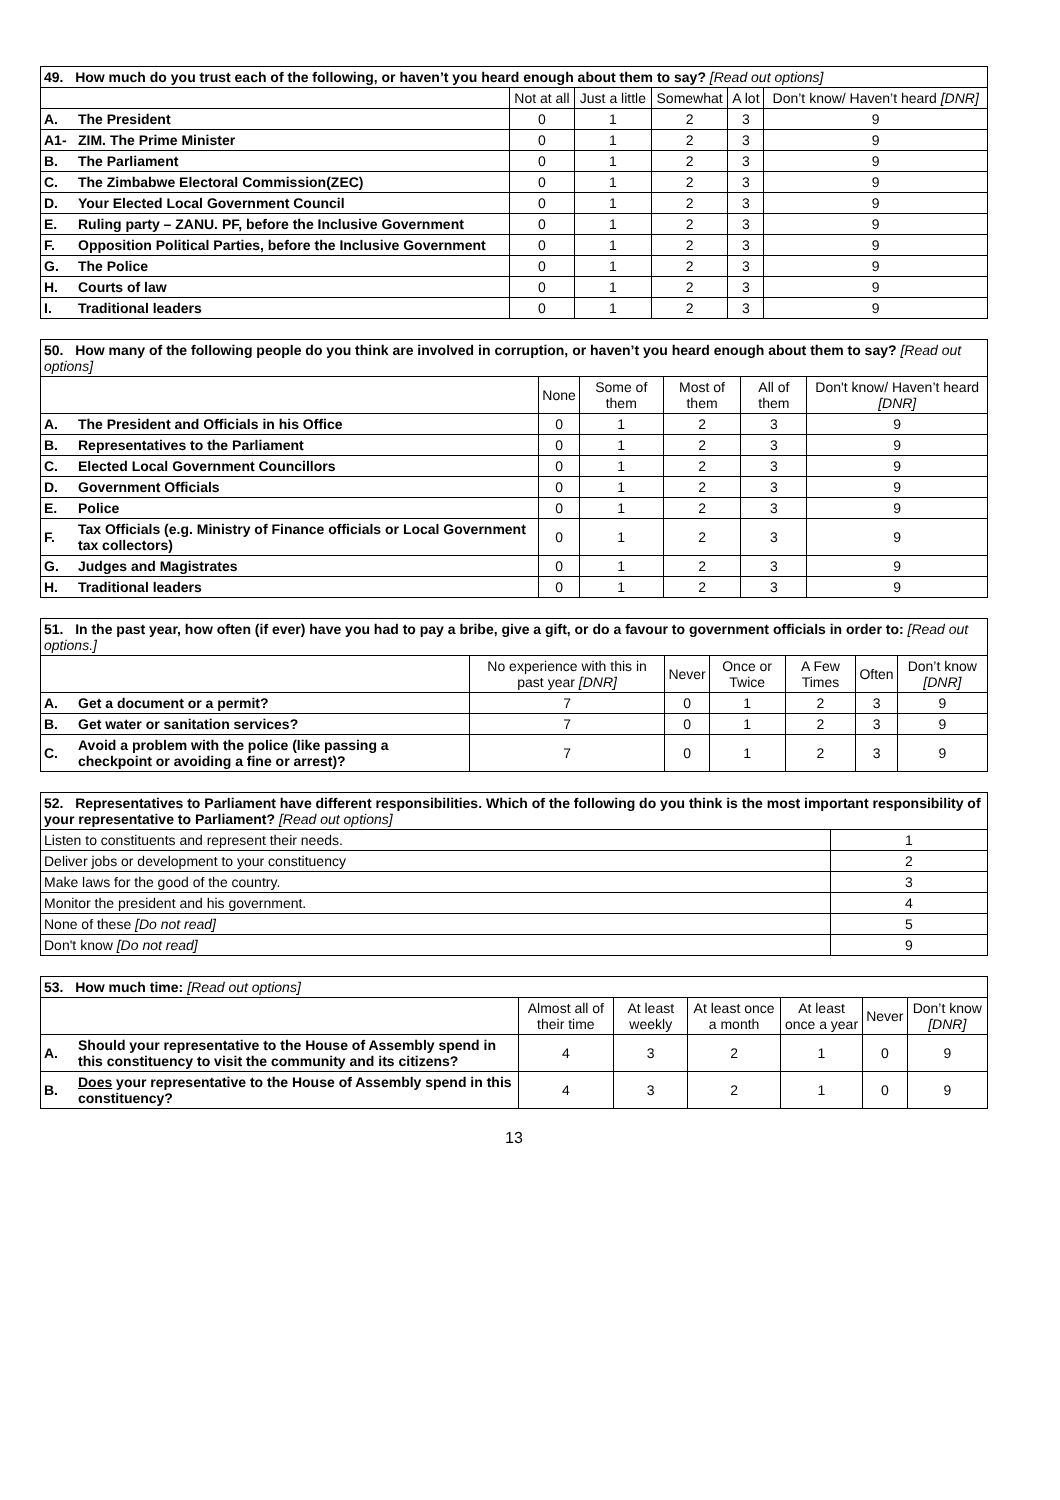| 49. How much do you trust each of the following, or haven’t you heard enough about them to say? [Read out options] | | | | | | |
| | | Not at all | Just a little | Somewhat | A lot | Don’t know/ Haven’t heard [DNR] |
| A. | The President | 0 | 1 | 2 | 3 | 9 |
| A1- | ZIM. The Prime Minister | 0 | 1 | 2 | 3 | 9 |
| B. | The Parliament | 0 | 1 | 2 | 3 | 9 |
| C. | The Zimbabwe Electoral Commission(ZEC) | 0 | 1 | 2 | 3 | 9 |
| D. | Your Elected Local Government Council | 0 | 1 | 2 | 3 | 9 |
| E. | Ruling party – ZANU. PF, before the Inclusive Government | 0 | 1 | 2 | 3 | 9 |
| F. | Opposition Political Parties, before the Inclusive Government | 0 | 1 | 2 | 3 | 9 |
| G. | The Police | 0 | 1 | 2 | 3 | 9 |
| H. | Courts of law | 0 | 1 | 2 | 3 | 9 |
| I. | Traditional leaders | 0 | 1 | 2 | 3 | 9 |
| 50. How many of the following people do you think are involved in corruption, or haven’t you heard enough about them to say? [Read out options] | | | | | | |
| | | None | Some of them | Most of them | All of them | Don't know/ Haven’t heard [DNR] |
| A. | The President and Officials in his Office | 0 | 1 | 2 | 3 | 9 |
| B. | Representatives to the Parliament | 0 | 1 | 2 | 3 | 9 |
| C. | Elected Local Government Councillors | 0 | 1 | 2 | 3 | 9 |
| D. | Government Officials | 0 | 1 | 2 | 3 | 9 |
| E. | Police | 0 | 1 | 2 | 3 | 9 |
| F. | Tax Officials (e.g. Ministry of Finance officials or Local Government tax collectors) | 0 | 1 | 2 | 3 | 9 |
| G. | Judges and Magistrates | 0 | 1 | 2 | 3 | 9 |
| H. | Traditional leaders | 0 | 1 | 2 | 3 | 9 |
| 51. In the past year, how often (if ever) have you had to pay a bribe, give a gift, or do a favour to government officials in order to: [Read out options.] | | | | | | | |
| | | No experience with this in past year [DNR] | Never | Once or Twice | A Few Times | Often | Don’t know [DNR] |
| A. | Get a document or a permit? | 7 | 0 | 1 | 2 | 3 | 9 |
| B. | Get water or sanitation services? | 7 | 0 | 1 | 2 | 3 | 9 |
| C. | Avoid a problem with the police (like passing a checkpoint or avoiding a fine or arrest)? | 7 | 0 | 1 | 2 | 3 | 9 |
| 52. Representatives to Parliament have different responsibilities. Which of the following do you think is the most important responsibility of your representative to Parliament? [Read out options] | |
| Listen to constituents and represent their needs. | 1 |
| Deliver jobs or development to your constituency | 2 |
| Make laws for the good of the country. | 3 |
| Monitor the president and his government. | 4 |
| None of these [Do not read] | 5 |
| Don't know [Do not read] | 9 |
| 53. How much time: [Read out options] | | | | | | | |
| | | Almost all of their time | At least weekly | At least once a month | At least once a year | Never | Don’t know [DNR] |
| A. | Should your representative to the House of Assembly spend in this constituency to visit the community and its citizens? | 4 | 3 | 2 | 1 | 0 | 9 |
| B. | Does your representative to the House of Assembly spend in this constituency? | 4 | 3 | 2 | 1 | 0 | 9 |
13